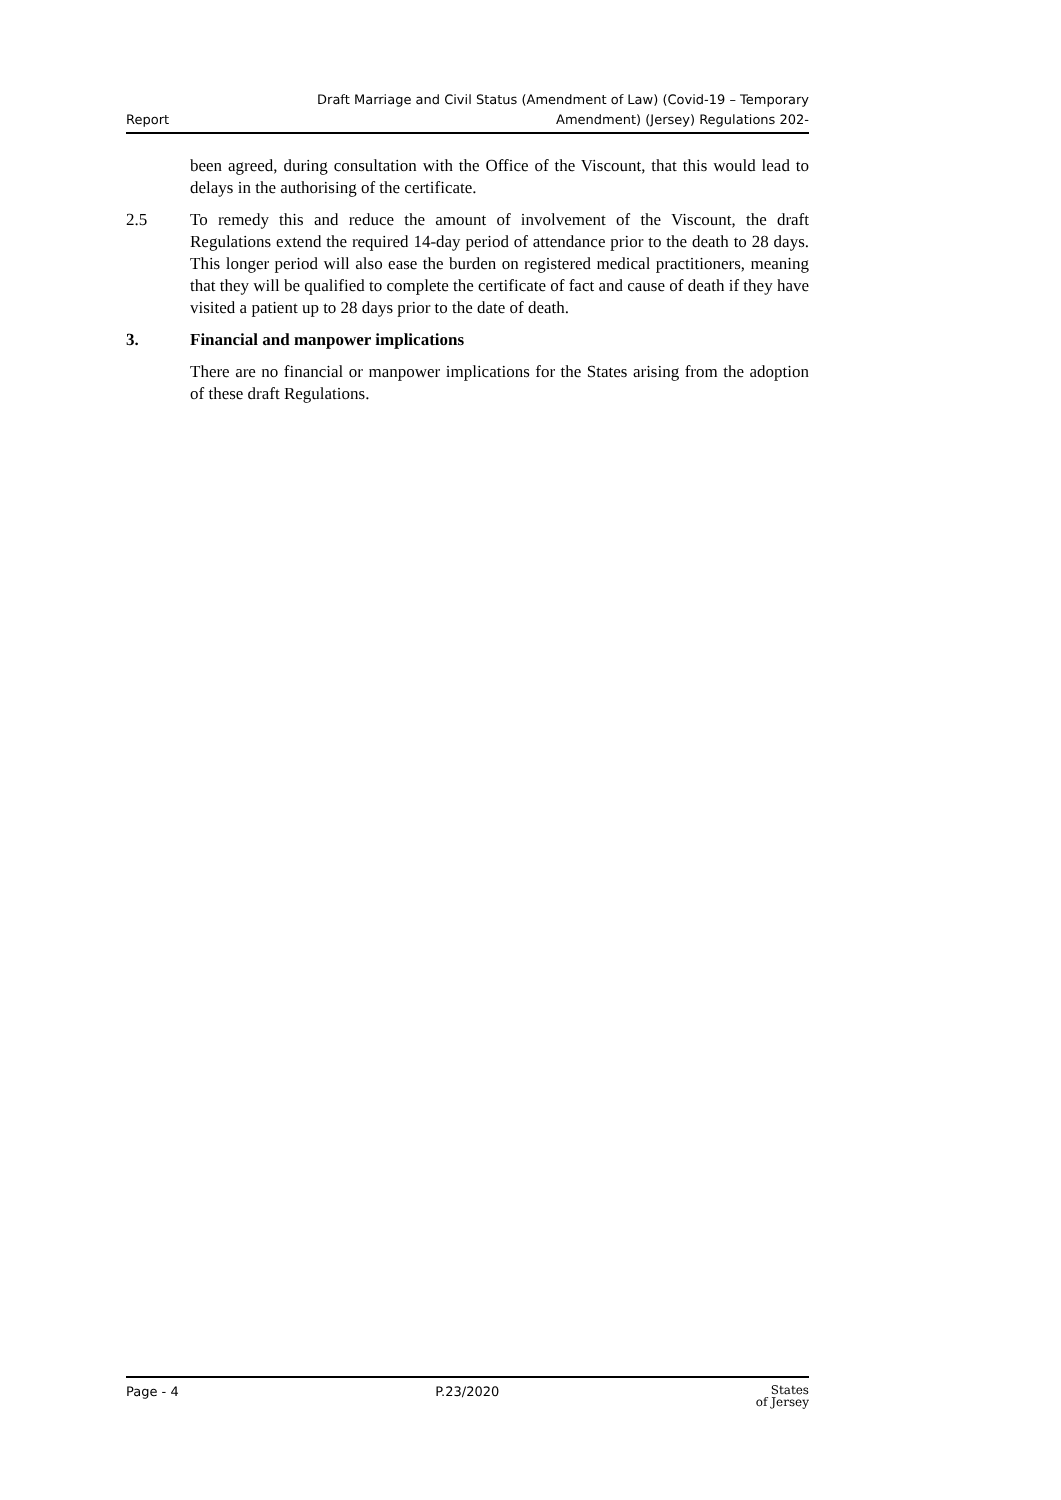Report Draft Marriage and Civil Status (Amendment of Law) (Covid-19 – Temporary
Amendment) (Jersey) Regulations 202-
been agreed, during consultation with the Office of the Viscount, that this would lead to delays in the authorising of the certificate.
2.5 To remedy this and reduce the amount of involvement of the Viscount, the draft Regulations extend the required 14-day period of attendance prior to the death to 28 days. This longer period will also ease the burden on registered medical practitioners, meaning that they will be qualified to complete the certificate of fact and cause of death if they have visited a patient up to 28 days prior to the date of death.
3. Financial and manpower implications
There are no financial or manpower implications for the States arising from the adoption of these draft Regulations.
Page - 4 P.23/2020 States
of Jersey